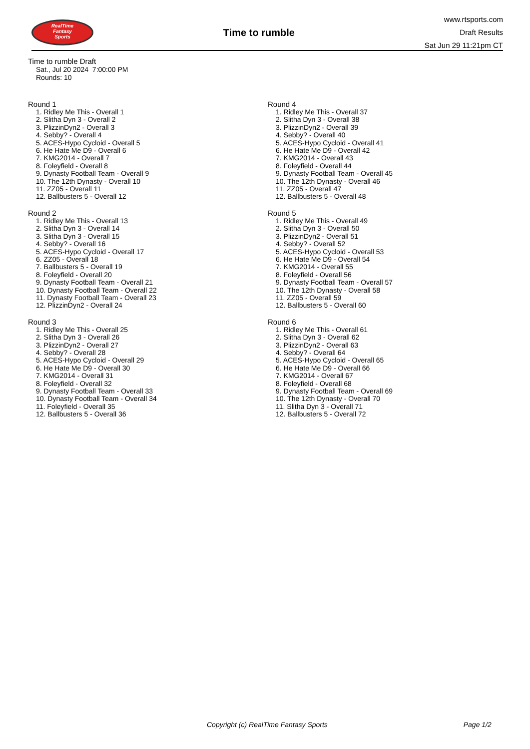RealTime
Fantasy
Sports
Time to rumble
www.rtsports.com
Draft Results
Sat Jun 29 11:21pm CT
Time to rumble Draft
Sat., Jul 20 2024 7:00:00 PM
Rounds: 10
Round 1
1. Ridley Me This - Overall 1
2. Slitha Dyn 3 - Overall 2
3. PlizzinDyn2 - Overall 3
4. Sebby? - Overall 4
5. ACES-Hypo Cycloid - Overall 5
6. He Hate Me D9 - Overall 6
7. KMG2014 - Overall 7
8. Foleyfield - Overall 8
9. Dynasty Football Team - Overall 9
10. The 12th Dynasty - Overall 10
11. ZZ05 - Overall 11
12. Ballbusters 5 - Overall 12
Round 2
1. Ridley Me This - Overall 13
2. Slitha Dyn 3 - Overall 14
3. Slitha Dyn 3 - Overall 15
4. Sebby? - Overall 16
5. ACES-Hypo Cycloid - Overall 17
6. ZZ05 - Overall 18
7. Ballbusters 5 - Overall 19
8. Foleyfield - Overall 20
9. Dynasty Football Team - Overall 21
10. Dynasty Football Team - Overall 22
11. Dynasty Football Team - Overall 23
12. PlizzinDyn2 - Overall 24
Round 3
1. Ridley Me This - Overall 25
2. Slitha Dyn 3 - Overall 26
3. PlizzinDyn2 - Overall 27
4. Sebby? - Overall 28
5. ACES-Hypo Cycloid - Overall 29
6. He Hate Me D9 - Overall 30
7. KMG2014 - Overall 31
8. Foleyfield - Overall 32
9. Dynasty Football Team - Overall 33
10. Dynasty Football Team - Overall 34
11. Foleyfield - Overall 35
12. Ballbusters 5 - Overall 36
Round 4
1. Ridley Me This - Overall 37
2. Slitha Dyn 3 - Overall 38
3. PlizzinDyn2 - Overall 39
4. Sebby? - Overall 40
5. ACES-Hypo Cycloid - Overall 41
6. He Hate Me D9 - Overall 42
7. KMG2014 - Overall 43
8. Foleyfield - Overall 44
9. Dynasty Football Team - Overall 45
10. The 12th Dynasty - Overall 46
11. ZZ05 - Overall 47
12. Ballbusters 5 - Overall 48
Round 5
1. Ridley Me This - Overall 49
2. Slitha Dyn 3 - Overall 50
3. PlizzinDyn2 - Overall 51
4. Sebby? - Overall 52
5. ACES-Hypo Cycloid - Overall 53
6. He Hate Me D9 - Overall 54
7. KMG2014 - Overall 55
8. Foleyfield - Overall 56
9. Dynasty Football Team - Overall 57
10. The 12th Dynasty - Overall 58
11. ZZ05 - Overall 59
12. Ballbusters 5 - Overall 60
Round 6
1. Ridley Me This - Overall 61
2. Slitha Dyn 3 - Overall 62
3. PlizzinDyn2 - Overall 63
4. Sebby? - Overall 64
5. ACES-Hypo Cycloid - Overall 65
6. He Hate Me D9 - Overall 66
7. KMG2014 - Overall 67
8. Foleyfield - Overall 68
9. Dynasty Football Team - Overall 69
10. The 12th Dynasty - Overall 70
11. Slitha Dyn 3 - Overall 71
12. Ballbusters 5 - Overall 72
Copyright (c) RealTime Fantasy Sports Page 1/2